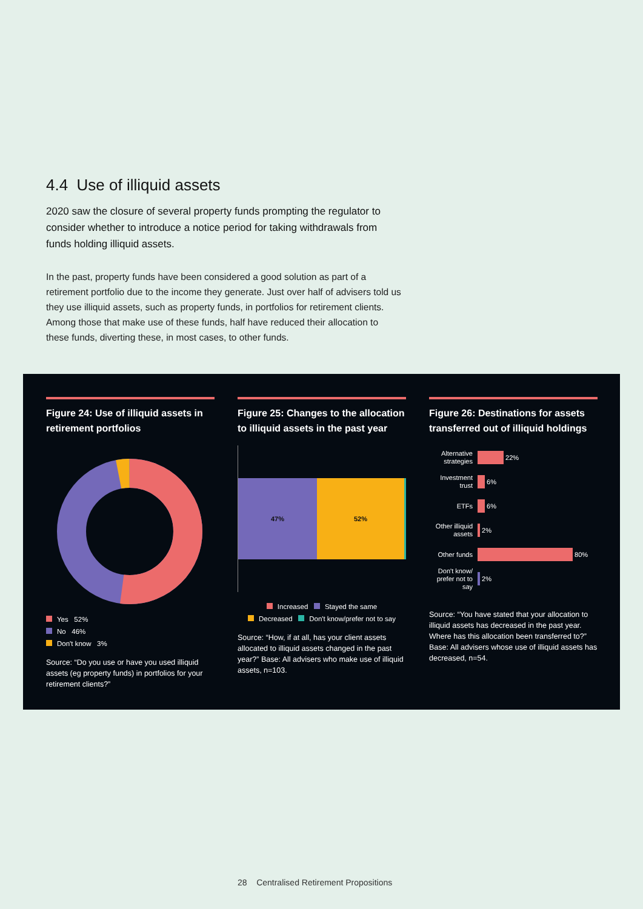4.4 Use of illiquid assets
2020 saw the closure of several property funds prompting the regulator to consider whether to introduce a notice period for taking withdrawals from funds holding illiquid assets.
In the past, property funds have been considered a good solution as part of a retirement portfolio due to the income they generate. Just over half of advisers told us they use illiquid assets, such as property funds, in portfolios for retirement clients. Among those that make use of these funds, half have reduced their allocation to these funds, diverting these, in most cases, to other funds.
Figure 24: Use of illiquid assets in retirement portfolios
Yes 52%
No 46%
Don't know 3%
Source: “Do you use or have you used illiquid assets (eg property funds) in portfolios for your retirement clients?”
Figure 25: Changes to the allocation to illiquid assets in the past year
47% 52%
Increased Stayed the same
Decreased Don't know/prefer not to say
Source: “How, if at all, has your client assets allocated to illiquid assets changed in the past year?” Base: All advisers who make use of illiquid assets, n=103.
Figure 26: Destinations for assets transferred out of illiquid holdings
Alternative strategies 22%
Investment trust 6%
ETFs 6%
Other illiquid assets 2%
Other funds 80%
Don't know/ prefer not to say 2%
Source: “You have stated that your allocation to illiquid assets has decreased in the past year. Where has this allocation been transferred to?” Base: All advisers whose use of illiquid assets has decreased, n=54.
28 Centralised Retirement Propositions